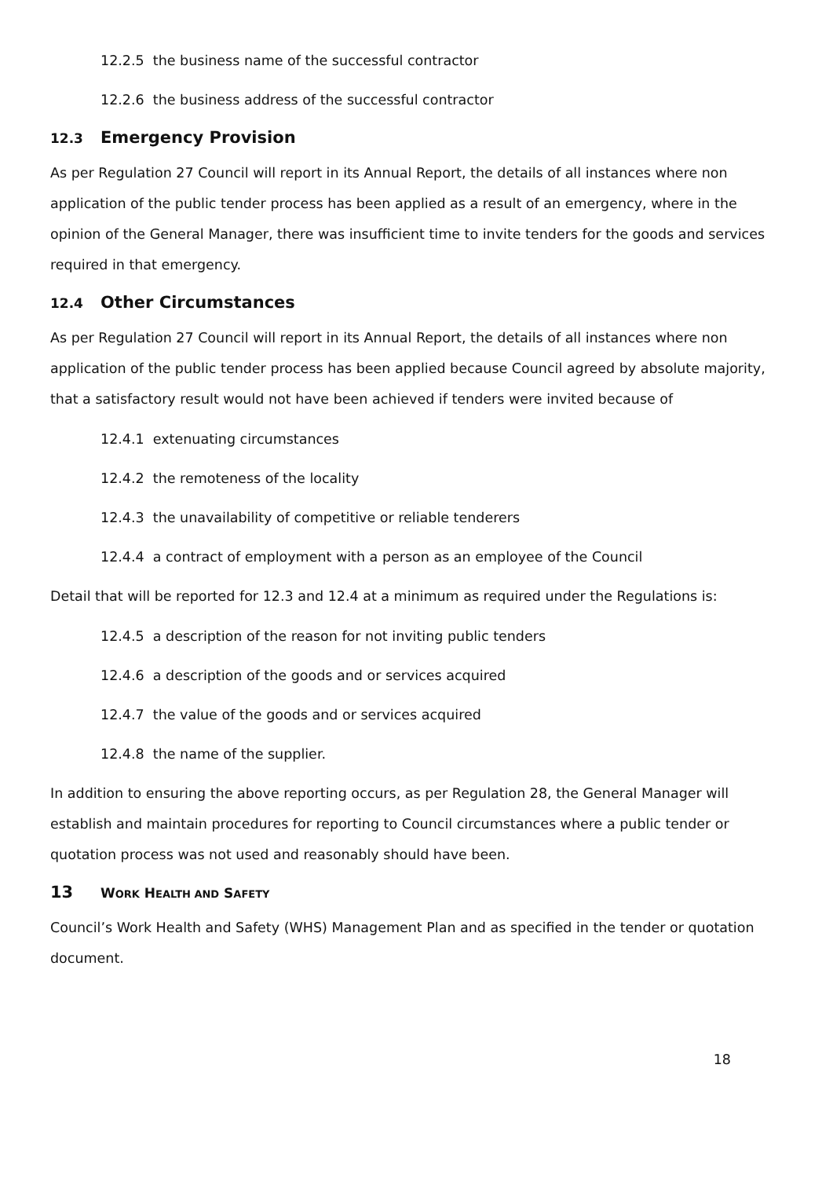12.2.5 the business name of the successful contractor
12.2.6 the business address of the successful contractor
12.3 Emergency Provision
As per Regulation 27 Council will report in its Annual Report, the details of all instances where non application of the public tender process has been applied as a result of an emergency, where in the opinion of the General Manager, there was insufficient time to invite tenders for the goods and services required in that emergency.
12.4 Other Circumstances
As per Regulation 27 Council will report in its Annual Report, the details of all instances where non application of the public tender process has been applied because Council agreed by absolute majority, that a satisfactory result would not have been achieved if tenders were invited because of
12.4.1 extenuating circumstances
12.4.2 the remoteness of the locality
12.4.3 the unavailability of competitive or reliable tenderers
12.4.4 a contract of employment with a person as an employee of the Council
Detail that will be reported for 12.3 and 12.4 at a minimum as required under the Regulations is:
12.4.5 a description of the reason for not inviting public tenders
12.4.6 a description of the goods and or services acquired
12.4.7 the value of the goods and or services acquired
12.4.8 the name of the supplier.
In addition to ensuring the above reporting occurs, as per Regulation 28, the General Manager will establish and maintain procedures for reporting to Council circumstances where a public tender or quotation process was not used and reasonably should have been.
13 WORK HEALTH AND SAFETY
Council’s Work Health and Safety (WHS) Management Plan and as specified in the tender or quotation document.
18